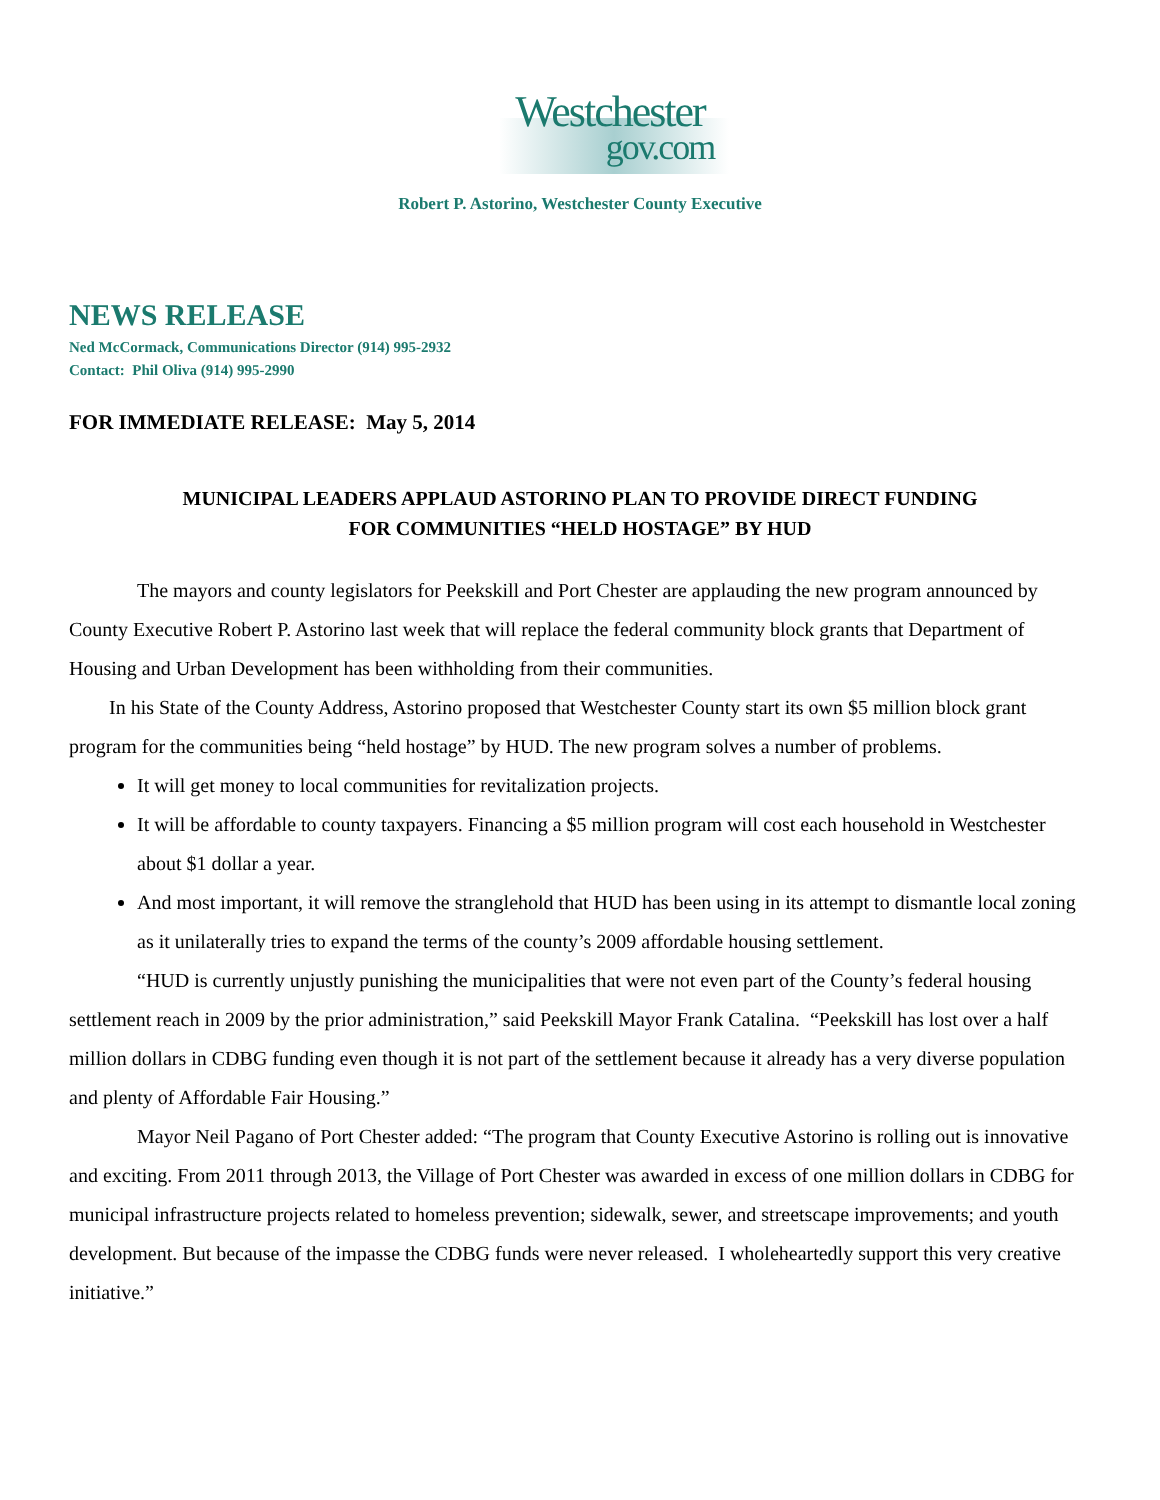Westchester
gov.com
Robert P. Astorino, Westchester County Executive
NEWS RELEASE
Ned McCormack, Communications Director (914) 995-2932
Contact: Phil Oliva (914) 995-2990
FOR IMMEDIATE RELEASE: May 5, 2014
MUNICIPAL LEADERS APPLAUD ASTORINO PLAN TO PROVIDE DIRECT FUNDING
FOR COMMUNITIES “HELD HOSTAGE” BY HUD
The mayors and county legislators for Peekskill and Port Chester are applauding the new program announced by County Executive Robert P. Astorino last week that will replace the federal community block grants that Department of Housing and Urban Development has been withholding from their communities.
In his State of the County Address, Astorino proposed that Westchester County start its own $5 million block grant program for the communities being “held hostage” by HUD. The new program solves a number of problems.
It will get money to local communities for revitalization projects.
It will be affordable to county taxpayers. Financing a $5 million program will cost each household in Westchester about $1 dollar a year.
And most important, it will remove the stranglehold that HUD has been using in its attempt to dismantle local zoning as it unilaterally tries to expand the terms of the county’s 2009 affordable housing settlement.
“HUD is currently unjustly punishing the municipalities that were not even part of the County’s federal housing settlement reach in 2009 by the prior administration,” said Peekskill Mayor Frank Catalina. “Peekskill has lost over a half million dollars in CDBG funding even though it is not part of the settlement because it already has a very diverse population and plenty of Affordable Fair Housing.”
Mayor Neil Pagano of Port Chester added: “The program that County Executive Astorino is rolling out is innovative and exciting. From 2011 through 2013, the Village of Port Chester was awarded in excess of one million dollars in CDBG for municipal infrastructure projects related to homeless prevention; sidewalk, sewer, and streetscape improvements; and youth development. But because of the impasse the CDBG funds were never released. I wholeheartedly support this very creative initiative.”